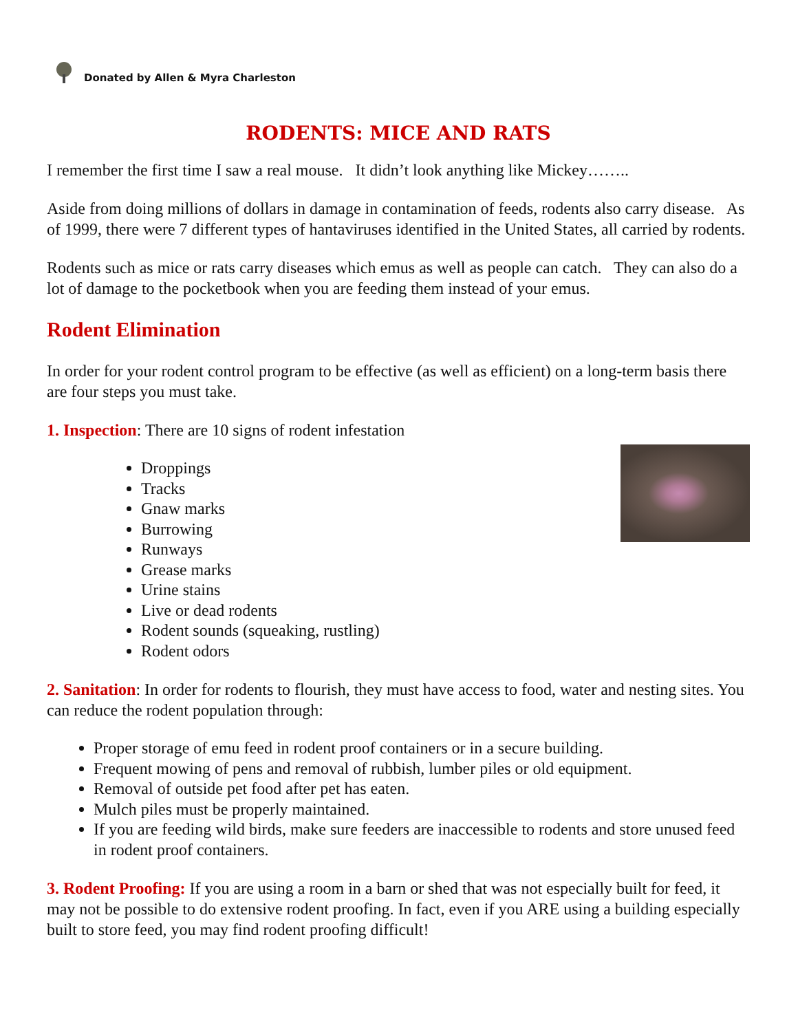Donated by Allen & Myra Charleston
RODENTS: MICE AND RATS
I remember the first time I saw a real mouse. It didn’t look anything like Mickey……..
Aside from doing millions of dollars in damage in contamination of feeds, rodents also carry disease. As of 1999, there were 7 different types of hantaviruses identified in the United States, all carried by rodents.
Rodents such as mice or rats carry diseases which emus as well as people can catch. They can also do a lot of damage to the pocketbook when you are feeding them instead of your emus.
Rodent Elimination
In order for your rodent control program to be effective (as well as efficient) on a long-term basis there are four steps you must take.
1. Inspection: There are 10 signs of rodent infestation
Droppings
Tracks
Gnaw marks
Burrowing
Runways
Grease marks
Urine stains
Live or dead rodents
Rodent sounds (squeaking, rustling)
Rodent odors
2. Sanitation: In order for rodents to flourish, they must have access to food, water and nesting sites. You can reduce the rodent population through:
Proper storage of emu feed in rodent proof containers or in a secure building.
Frequent mowing of pens and removal of rubbish, lumber piles or old equipment.
Removal of outside pet food after pet has eaten.
Mulch piles must be properly maintained.
If you are feeding wild birds, make sure feeders are inaccessible to rodents and store unused feed in rodent proof containers.
3. Rodent Proofing: If you are using a room in a barn or shed that was not especially built for feed, it may not be possible to do extensive rodent proofing. In fact, even if you ARE using a building especially built to store feed, you may find rodent proofing difficult!